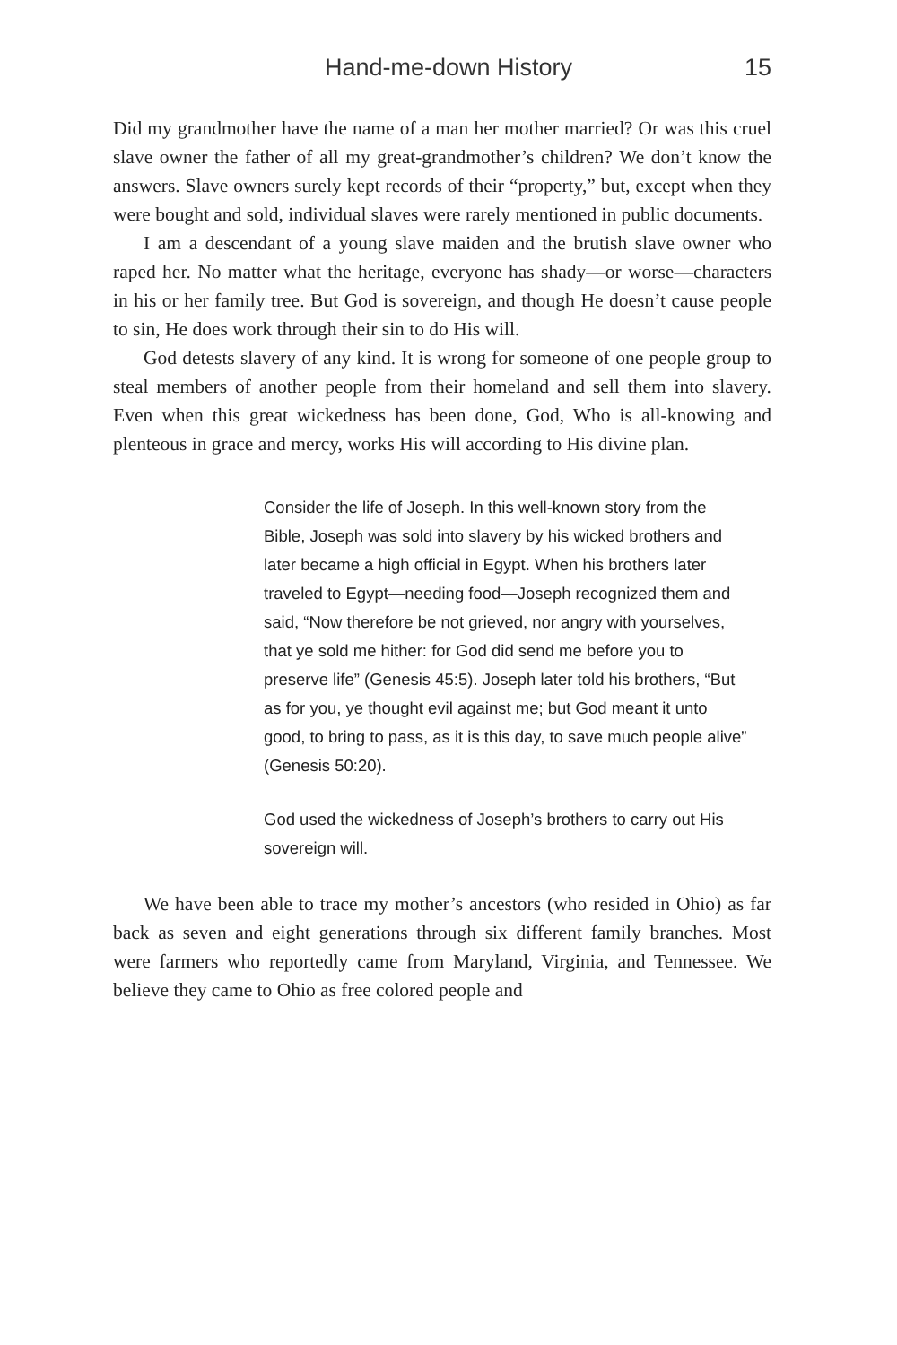Hand-me-down History 15
Did my grandmother have the name of a man her mother married? Or was this cruel slave owner the father of all my great-grandmother’s children? We don’t know the answers. Slave owners surely kept records of their “property,” but, except when they were bought and sold, individual slaves were rarely mentioned in public documents.
I am a descendant of a young slave maiden and the brutish slave owner who raped her. No matter what the heritage, everyone has shady—or worse—characters in his or her family tree. But God is sovereign, and though He doesn’t cause people to sin, He does work through their sin to do His will.
God detests slavery of any kind. It is wrong for someone of one people group to steal members of another people from their homeland and sell them into slavery. Even when this great wickedness has been done, God, Who is all-knowing and plenteous in grace and mercy, works His will according to His divine plan.
Consider the life of Joseph. In this well-known story from the Bible, Joseph was sold into slavery by his wicked brothers and later became a high official in Egypt. When his brothers later traveled to Egypt—needing food—Joseph recognized them and said, “Now therefore be not grieved, nor angry with yourselves, that ye sold me hither: for God did send me before you to preserve life” (Genesis 45:5). Joseph later told his brothers, “But as for you, ye thought evil against me; but God meant it unto good, to bring to pass, as it is this day, to save much people alive” (Genesis 50:20).
God used the wickedness of Joseph’s brothers to carry out His sovereign will.
We have been able to trace my mother’s ancestors (who resided in Ohio) as far back as seven and eight generations through six different family branches. Most were farmers who reportedly came from Maryland, Virginia, and Tennessee. We believe they came to Ohio as free colored people and